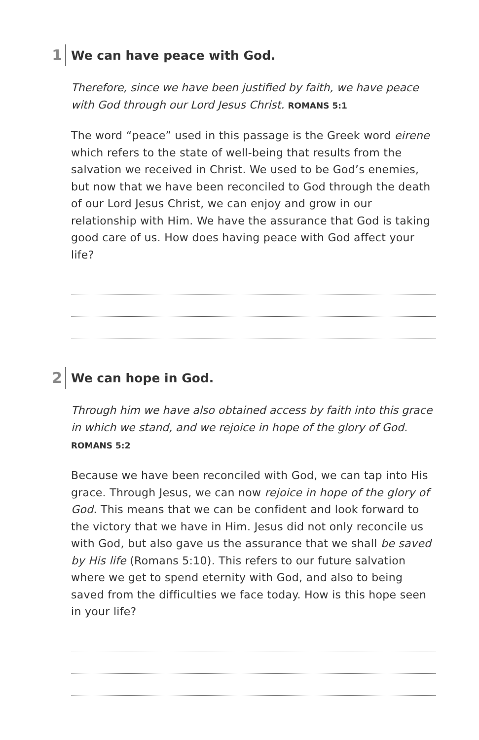1
We can have peace with God.
Therefore, since we have been justified by faith, we have peace with God through our Lord Jesus Christ. ROMANS 5:1
The word “peace” used in this passage is the Greek word eirene which refers to the state of well-being that results from the salvation we received in Christ. We used to be God’s enemies, but now that we have been reconciled to God through the death of our Lord Jesus Christ, we can enjoy and grow in our relationship with Him. We have the assurance that God is taking good care of us. How does having peace with God affect your life?
2
We can hope in God.
Through him we have also obtained access by faith into this grace in which we stand, and we rejoice in hope of the glory of God.
ROMANS 5:2
Because we have been reconciled with God, we can tap into His grace. Through Jesus, we can now rejoice in hope of the glory of God. This means that we can be confident and look forward to the victory that we have in Him. Jesus did not only reconcile us with God, but also gave us the assurance that we shall be saved by His life (Romans 5:10). This refers to our future salvation where we get to spend eternity with God, and also to being saved from the difficulties we face today. How is this hope seen in your life?